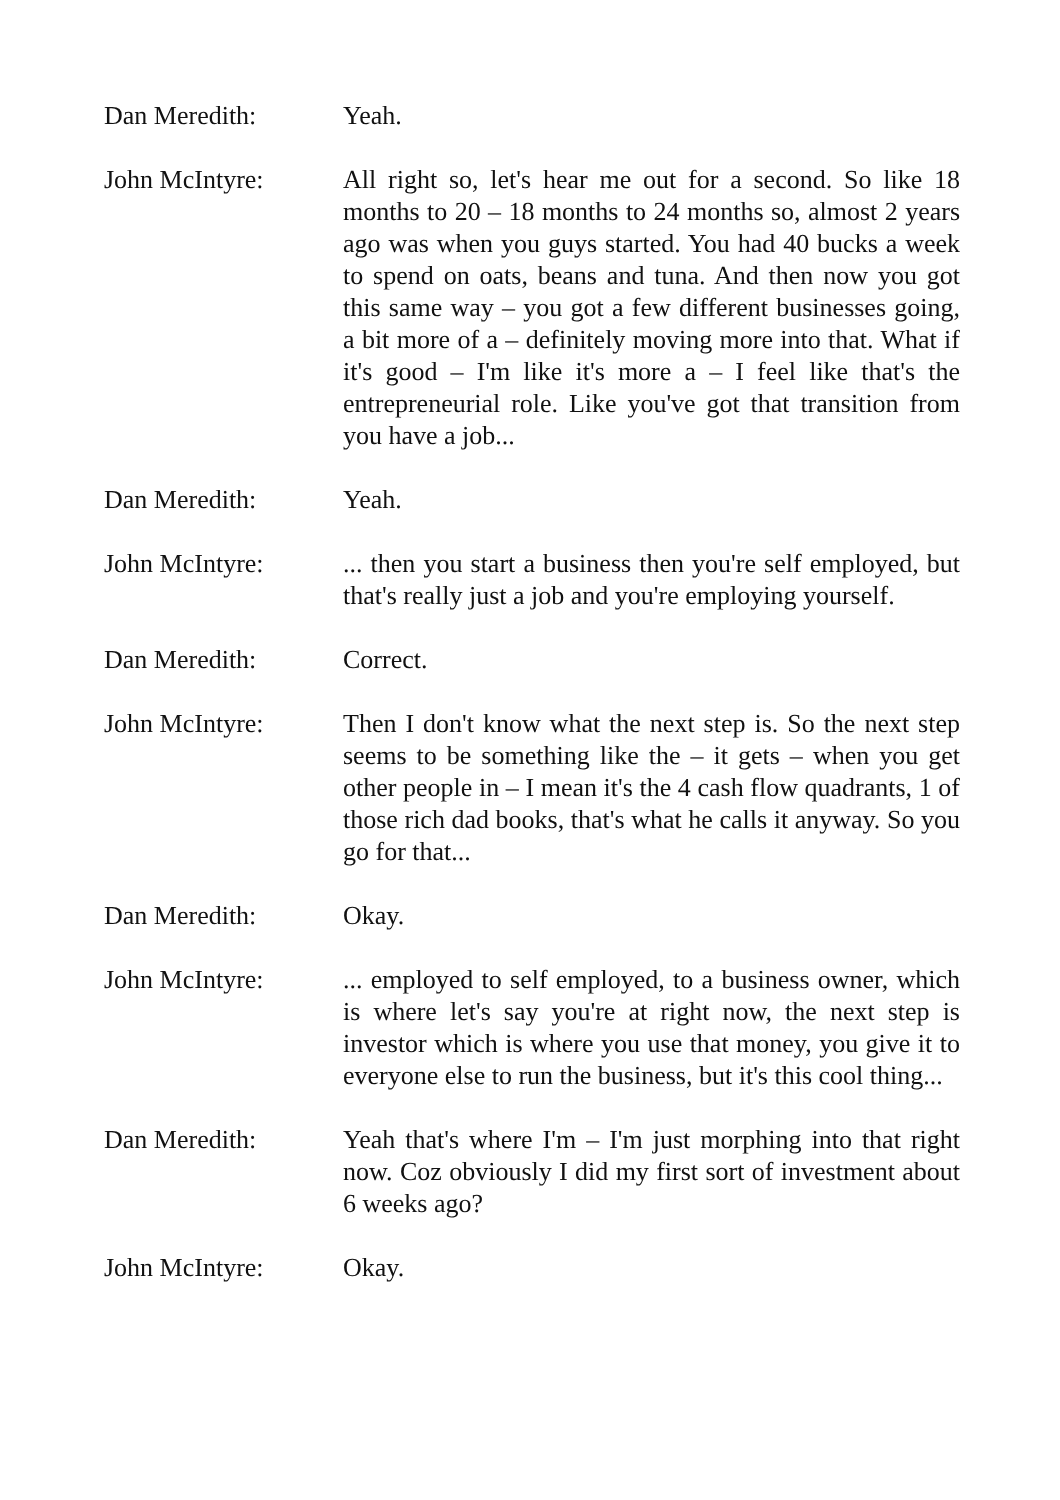Dan Meredith: Yeah.
John McIntyre: All right so, let's hear me out for a second. So like 18 months to 20 – 18 months to 24 months so, almost 2 years ago was when you guys started. You had 40 bucks a week to spend on oats, beans and tuna. And then now you got this same way – you got a few different businesses going, a bit more of a – definitely moving more into that. What if it's good – I'm like it's more a – I feel like that's the entrepreneurial role. Like you've got that transition from you have a job...
Dan Meredith: Yeah.
John McIntyre: ... then you start a business then you're self employed, but that's really just a job and you're employing yourself.
Dan Meredith: Correct.
John McIntyre: Then I don't know what the next step is. So the next step seems to be something like the – it gets – when you get other people in – I mean it's the 4 cash flow quadrants, 1 of those rich dad books, that's what he calls it anyway. So you go for that...
Dan Meredith: Okay.
John McIntyre: ... employed to self employed, to a business owner, which is where let's say you're at right now, the next step is investor which is where you use that money, you give it to everyone else to run the business, but it's this cool thing...
Dan Meredith: Yeah that's where I'm – I'm just morphing into that right now. Coz obviously I did my first sort of investment about 6 weeks ago?
John McIntyre: Okay.